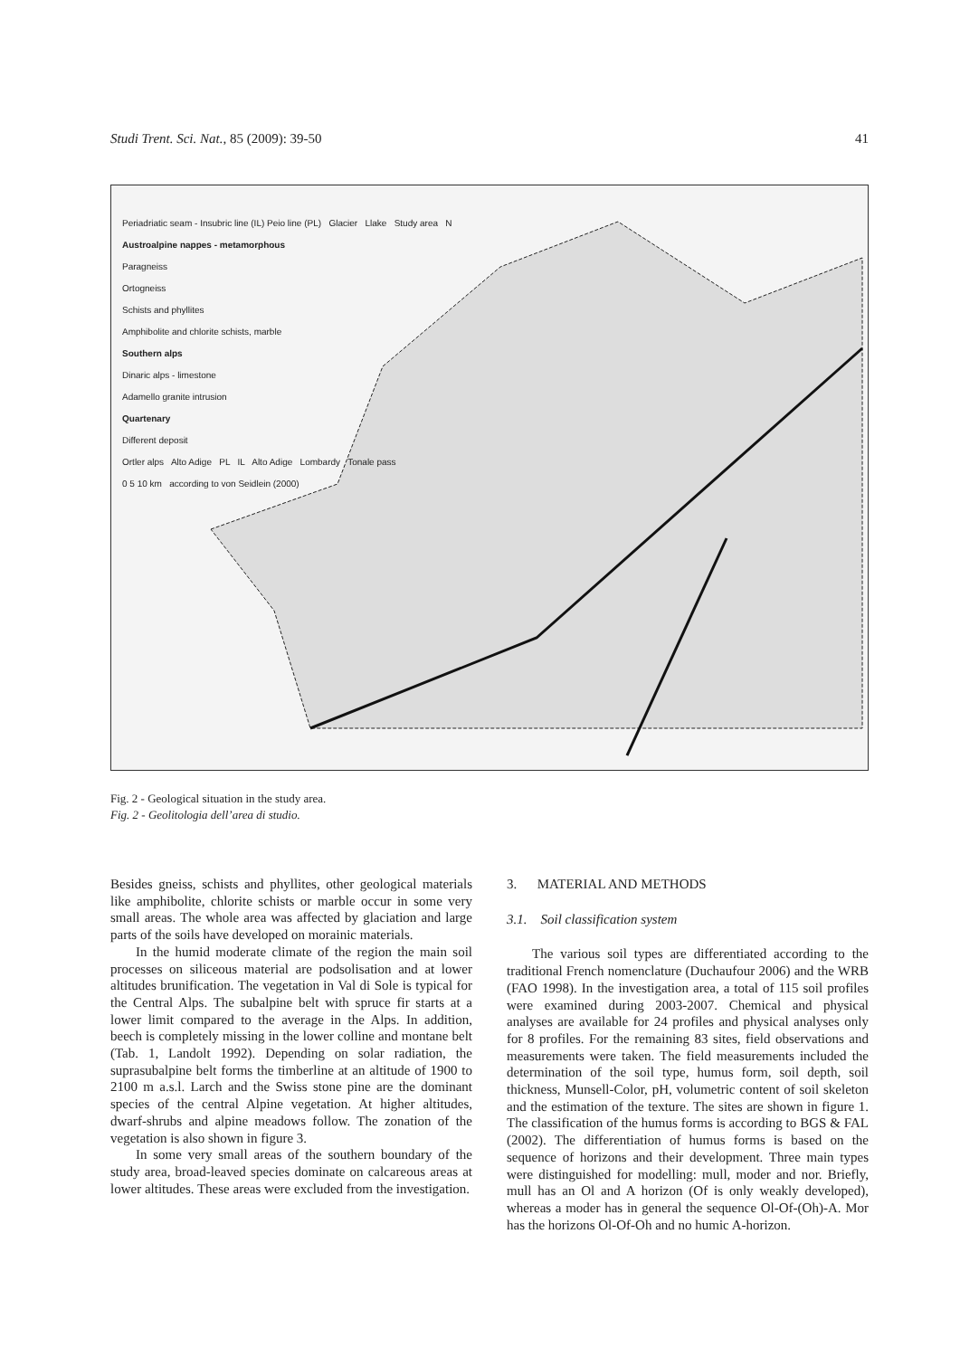Studi Trent. Sci. Nat., 85 (2009): 39-50 41
Periadriatic seam - Insubric line (IL) Peio line (PL) Glacier Llake Study area N
Austroalpine nappes - metamorphous
Paragneiss
Ortogneiss
Schists and phyllites
Amphibolite and chlorite schists, marble
Southern alps
Dinaric alps - limestone
Adamello granite intrusion
Quartenary
Different deposit
Ortler alps Alto Adige PL IL Alto Adige Lombardy Tonale pass
0 5 10 km according to von Seidlein (2000)
Fig. 2 - Geological situation in the study area.
Fig. 2 - Geolitologia dell’area di studio.
Besides gneiss, schists and phyllites, other geological materials like amphibolite, chlorite schists or marble occur in some very small areas. The whole area was affected by glaciation and large parts of the soils have developed on morainic materials.
In the humid moderate climate of the region the main soil processes on siliceous material are podsolisation and at lower altitudes brunification. The vegetation in Val di Sole is typical for the Central Alps. The subalpine belt with spruce fir starts at a lower limit compared to the average in the Alps. In addition, beech is completely missing in the lower colline and montane belt (Tab. 1, Landolt 1992). Depending on solar radiation, the suprasubalpine belt forms the timberline at an altitude of 1900 to 2100 m a.s.l. Larch and the Swiss stone pine are the dominant species of the central Alpine vegetation. At higher altitudes, dwarf-shrubs and alpine meadows follow. The zonation of the vegetation is also shown in figure 3.
In some very small areas of the southern boundary of the study area, broad-leaved species dominate on calcareous areas at lower altitudes. These areas were excluded from the investigation.
3. MATERIAL AND METHODS
3.1. Soil classification system
The various soil types are differentiated according to the traditional French nomenclature (Duchaufour 2006) and the WRB (FAO 1998). In the investigation area, a total of 115 soil profiles were examined during 2003-2007. Chemical and physical analyses are available for 24 profiles and physical analyses only for 8 profiles. For the remaining 83 sites, field observations and measurements were taken. The field measurements included the determination of the soil type, humus form, soil depth, soil thickness, Munsell-Color, pH, volumetric content of soil skeleton and the estimation of the texture. The sites are shown in figure 1. The classification of the humus forms is according to BGS & FAL (2002). The differentiation of humus forms is based on the sequence of horizons and their development. Three main types were distinguished for modelling: mull, moder and nor. Briefly, mull has an Ol and A horizon (Of is only weakly developed), whereas a moder has in general the sequence Ol-Of-(Oh)-A. Mor has the horizons Ol-Of-Oh and no humic A-horizon.